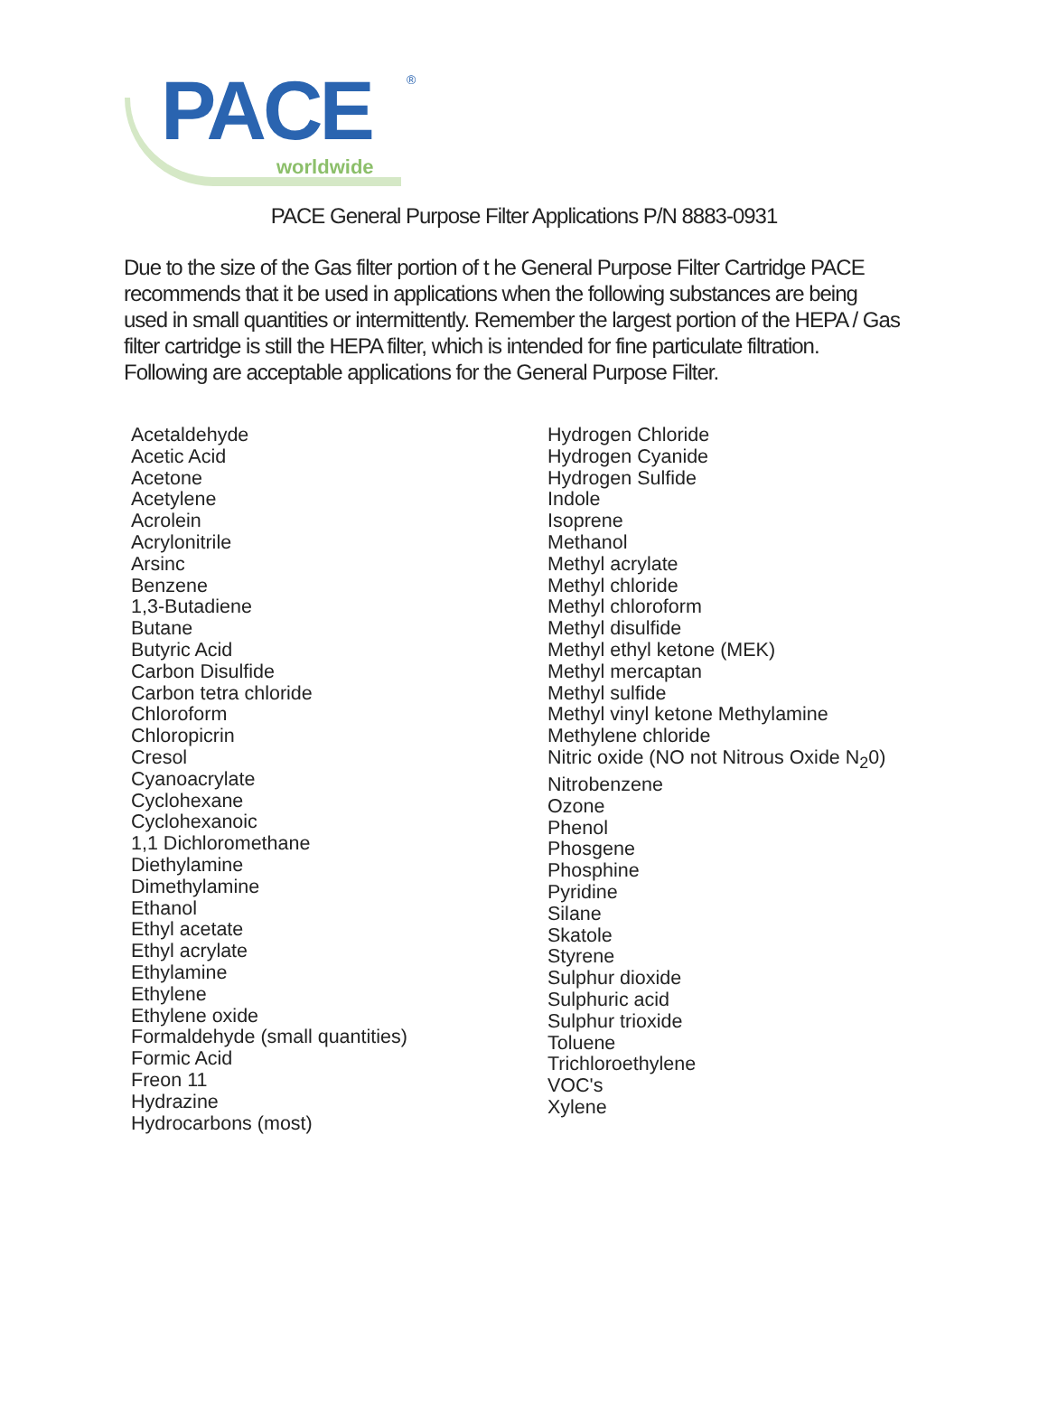PACE
worldwide
®
PACE General Purpose Filter Applications P/N 8883-0931
Due to the size of the Gas filter portion of t he General Purpose Filter Cartridge PACE recommends that it be used in applications when the following substances are being used in small quantities or intermittently. Remember the largest portion of the HEPA / Gas filter cartridge is still the HEPA filter, which is intended for fine particulate filtration. Following are acceptable applications for the General Purpose Filter.
Acetaldehyde
Acetic Acid
Acetone
Acetylene
Acrolein
Acrylonitrile
Arsinc
Benzene
1,3-Butadiene
Butane
Butyric Acid
Carbon Disulfide
Carbon tetra chloride
Chloroform
Chloropicrin
Cresol
Cyanoacrylate
Cyclohexane
Cyclohexanoic
1,1 Dichloromethane
Diethylamine
Dimethylamine
Ethanol
Ethyl acetate
Ethyl acrylate
Ethylamine
Ethylene
Ethylene oxide
Formaldehyde (small quantities)
Formic Acid
Freon 11
Hydrazine
Hydrocarbons (most)
Hydrogen Chloride
Hydrogen Cyanide
Hydrogen Sulfide
Indole
Isoprene
Methanol
Methyl acrylate
Methyl chloride
Methyl chloroform
Methyl disulfide
Methyl ethyl ketone (MEK)
Methyl mercaptan
Methyl sulfide
Methyl vinyl ketone Methylamine
Methylene chloride
Nitric oxide (NO not Nitrous Oxide N<sub>2</sub>0)
Nitrobenzene
Ozone
Phenol
Phosgene
Phosphine
Pyridine
Silane
Skatole
Styrene
Sulphur dioxide
Sulphuric acid
Sulphur trioxide
Toluene
Trichloroethylene
VOC's
Xylene